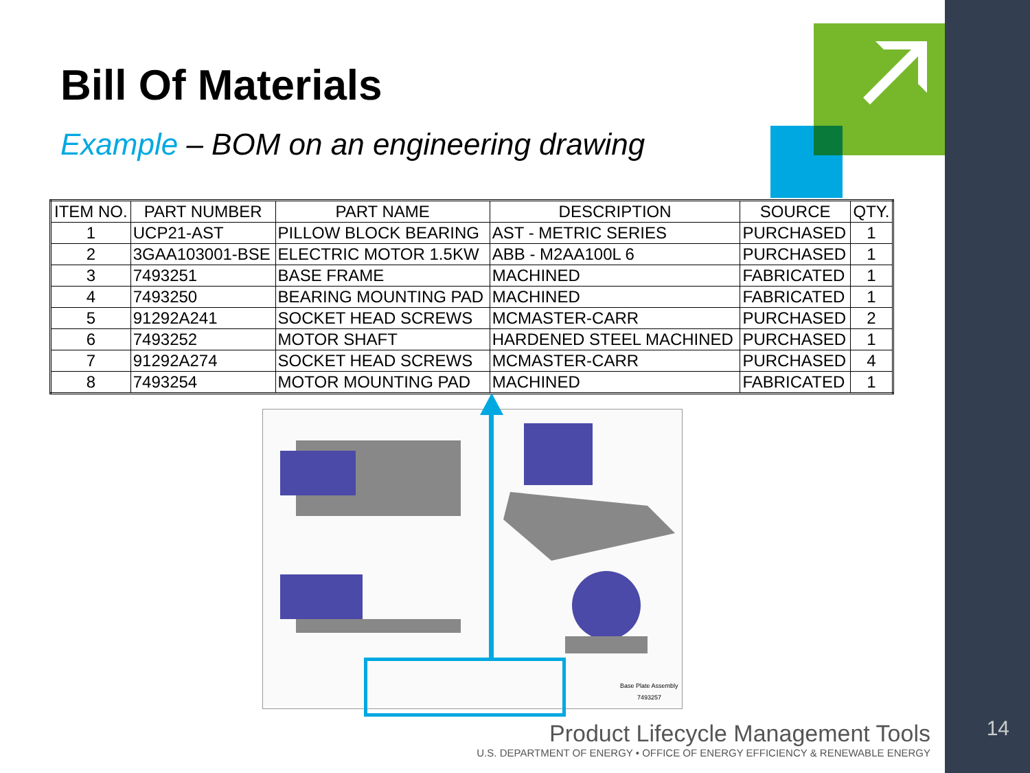Bill Of Materials
Example – BOM on an engineering drawing
| ITEM NO. | PART NUMBER | PART NAME | DESCRIPTION | SOURCE | QTY. |
| --- | --- | --- | --- | --- | --- |
| 1 | UCP21-AST | PILLOW BLOCK BEARING | AST - METRIC SERIES | PURCHASED | 1 |
| 2 | 3GAA103001-BSE | ELECTRIC MOTOR 1.5KW | ABB - M2AA100L 6 | PURCHASED | 1 |
| 3 | 7493251 | BASE FRAME | MACHINED | FABRICATED | 1 |
| 4 | 7493250 | BEARING MOUNTING PAD | MACHINED | FABRICATED | 1 |
| 5 | 91292A241 | SOCKET HEAD SCREWS | MCMASTER-CARR | PURCHASED | 2 |
| 6 | 7493252 | MOTOR SHAFT | HARDENED STEEL MACHINED | PURCHASED | 1 |
| 7 | 91292A274 | SOCKET HEAD SCREWS | MCMASTER-CARR | PURCHASED | 4 |
| 8 | 7493254 | MOTOR MOUNTING PAD | MACHINED | FABRICATED | 1 |
Base Plate Assembly
7493257
Product Lifecycle Management Tools
U.S. DEPARTMENT OF ENERGY • OFFICE OF ENERGY EFFICIENCY & RENEWABLE ENERGY
14